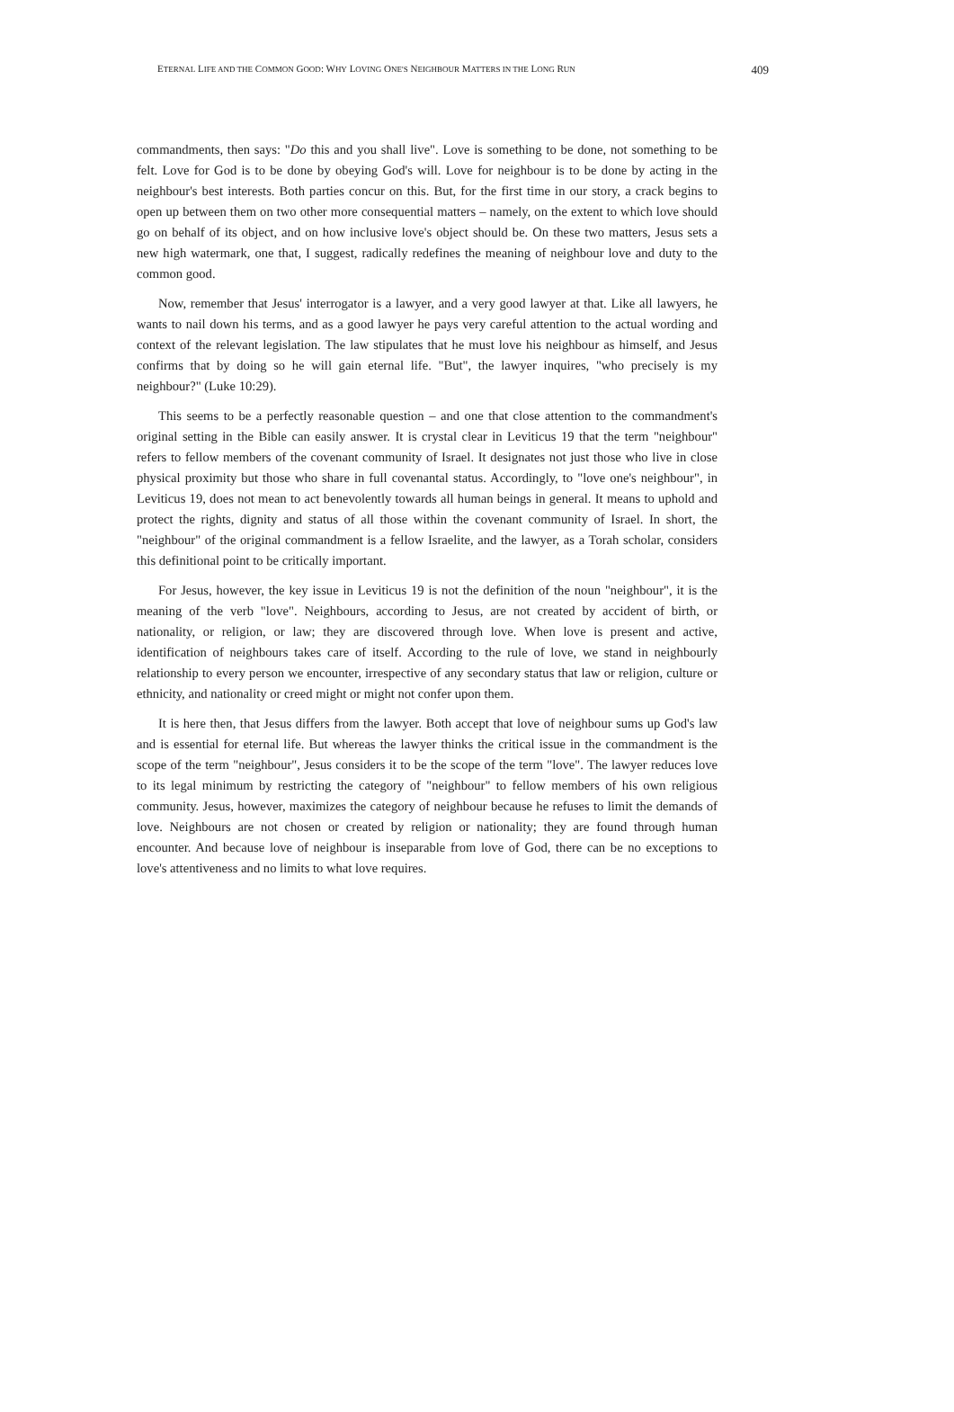ETERNAL LIFE AND THE COMMON GOOD: WHY LOVING ONE'S NEIGHBOUR MATTERS IN THE LONG RUN 409
commandments, then says: "Do this and you shall live". Love is something to be done, not something to be felt. Love for God is to be done by obeying God's will. Love for neighbour is to be done by acting in the neighbour's best interests. Both parties concur on this. But, for the first time in our story, a crack begins to open up between them on two other more consequential matters – namely, on the extent to which love should go on behalf of its object, and on how inclusive love's object should be. On these two matters, Jesus sets a new high watermark, one that, I suggest, radically redefines the meaning of neighbour love and duty to the common good.
Now, remember that Jesus' interrogator is a lawyer, and a very good lawyer at that. Like all lawyers, he wants to nail down his terms, and as a good lawyer he pays very careful attention to the actual wording and context of the relevant legislation. The law stipulates that he must love his neighbour as himself, and Jesus confirms that by doing so he will gain eternal life. "But", the lawyer inquires, "who precisely is my neighbour?" (Luke 10:29).
This seems to be a perfectly reasonable question – and one that close attention to the commandment's original setting in the Bible can easily answer. It is crystal clear in Leviticus 19 that the term "neighbour" refers to fellow members of the covenant community of Israel. It designates not just those who live in close physical proximity but those who share in full covenantal status. Accordingly, to "love one's neighbour", in Leviticus 19, does not mean to act benevolently towards all human beings in general. It means to uphold and protect the rights, dignity and status of all those within the covenant community of Israel. In short, the "neighbour" of the original commandment is a fellow Israelite, and the lawyer, as a Torah scholar, considers this definitional point to be critically important.
For Jesus, however, the key issue in Leviticus 19 is not the definition of the noun "neighbour", it is the meaning of the verb "love". Neighbours, according to Jesus, are not created by accident of birth, or nationality, or religion, or law; they are discovered through love. When love is present and active, identification of neighbours takes care of itself. According to the rule of love, we stand in neighbourly relationship to every person we encounter, irrespective of any secondary status that law or religion, culture or ethnicity, and nationality or creed might or might not confer upon them.
It is here then, that Jesus differs from the lawyer. Both accept that love of neighbour sums up God's law and is essential for eternal life. But whereas the lawyer thinks the critical issue in the commandment is the scope of the term "neighbour", Jesus considers it to be the scope of the term "love". The lawyer reduces love to its legal minimum by restricting the category of "neighbour" to fellow members of his own religious community. Jesus, however, maximizes the category of neighbour because he refuses to limit the demands of love. Neighbours are not chosen or created by religion or nationality; they are found through human encounter. And because love of neighbour is inseparable from love of God, there can be no exceptions to love's attentiveness and no limits to what love requires.